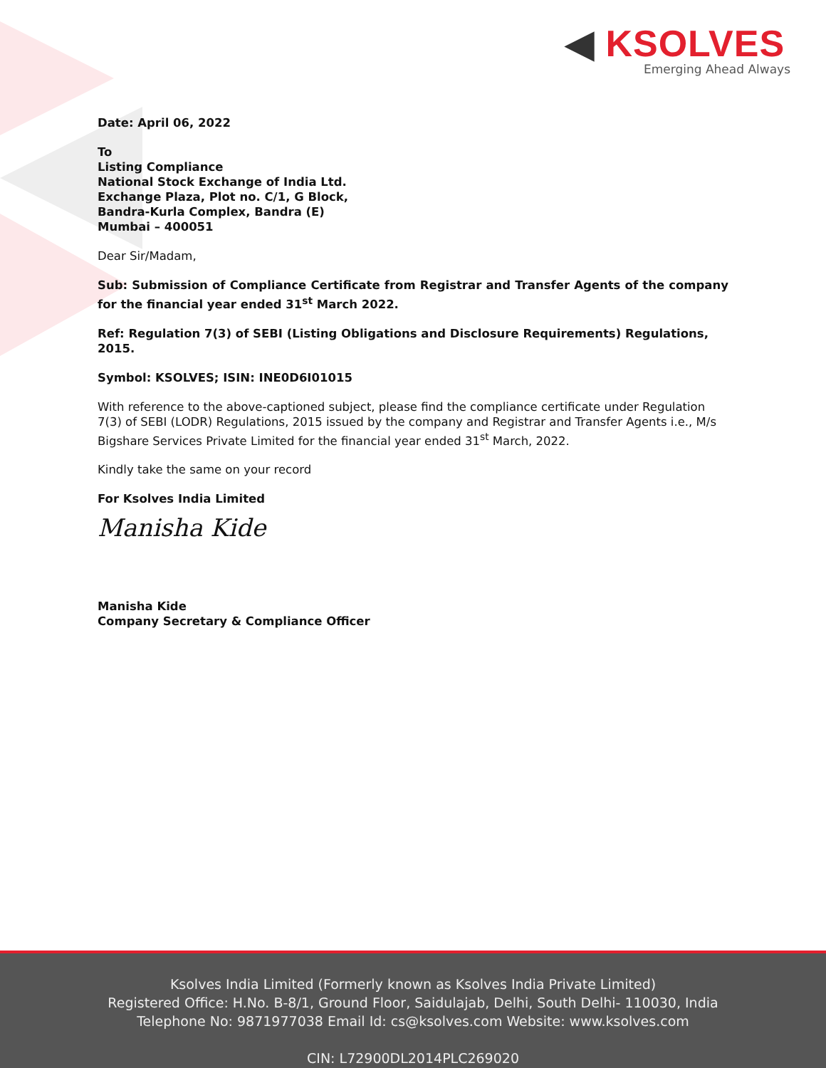◀ KSOLVES
Emerging Ahead Always
Date: April 06, 2022
To
Listing Compliance
National Stock Exchange of India Ltd.
Exchange Plaza, Plot no. C/1, G Block,
Bandra-Kurla Complex, Bandra (E)
Mumbai – 400051
Dear Sir/Madam,
Sub: Submission of Compliance Certificate from Registrar and Transfer Agents of the company for the financial year ended 31<sup>st</sup> March 2022.
Ref: Regulation 7(3) of SEBI (Listing Obligations and Disclosure Requirements) Regulations, 2015.
Symbol: KSOLVES; ISIN: INE0D6I01015
With reference to the above-captioned subject, please find the compliance certificate under Regulation 7(3) of SEBI (LODR) Regulations, 2015 issued by the company and Registrar and Transfer Agents i.e., M/s Bigshare Services Private Limited for the financial year ended 31<sup>st</sup> March, 2022.
Kindly take the same on your record
For Ksolves India Limited
Manisha Kide
Manisha Kide
Company Secretary & Compliance Officer
Ksolves India Limited (Formerly known as Ksolves India Private Limited)
Registered Office: H.No. B-8/1, Ground Floor, Saidulajab, Delhi, South Delhi- 110030, India
Telephone No: 9871977038 Email Id: cs@ksolves.com Website: www.ksolves.com
CIN: L72900DL2014PLC269020